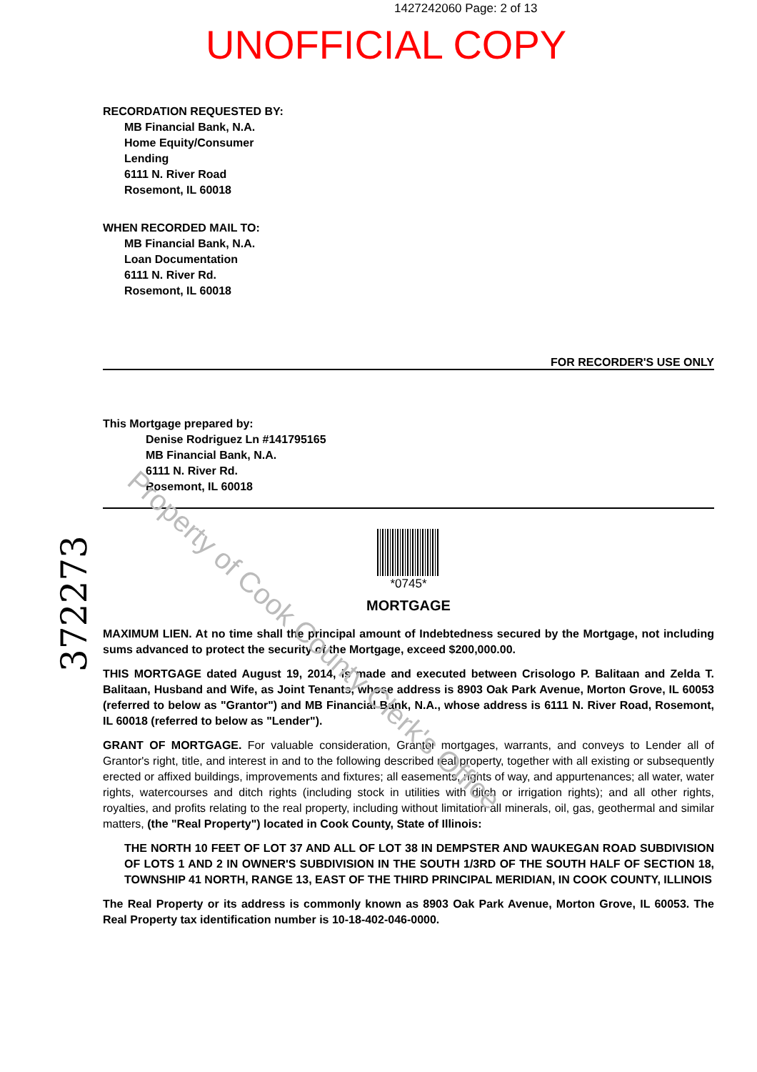1427242060 Page: 2 of 13
UNOFFICIAL COPY
RECORDATION REQUESTED BY:
MB Financial Bank, N.A.
Home Equity/Consumer
Lending
6111 N. River Road
Rosemont, IL 60018
WHEN RECORDED MAIL TO:
MB Financial Bank, N.A.
Loan Documentation
6111 N. River Rd.
Rosemont, IL 60018
FOR RECORDER'S USE ONLY
This Mortgage prepared by:
Denise Rodriguez Ln #141795165
MB Financial Bank, N.A.
6111 N. River Rd.
Rosemont, IL 60018
*0745*
MORTGAGE
MAXIMUM LIEN. At no time shall the principal amount of Indebtedness secured by the Mortgage, not including sums advanced to protect the security of the Mortgage, exceed $200,000.00.
THIS MORTGAGE dated August 19, 2014, is made and executed between Crisologo P. Balitaan and Zelda T. Balitaan, Husband and Wife, as Joint Tenants, whose address is 8903 Oak Park Avenue, Morton Grove, IL 60053 (referred to below as "Grantor") and MB Financial Bank, N.A., whose address is 6111 N. River Road, Rosemont, IL 60018 (referred to below as "Lender").
GRANT OF MORTGAGE. For valuable consideration, Grantor mortgages, warrants, and conveys to Lender all of Grantor's right, title, and interest in and to the following described real property, together with all existing or subsequently erected or affixed buildings, improvements and fixtures; all easements, rights of way, and appurtenances; all water, water rights, watercourses and ditch rights (including stock in utilities with ditch or irrigation rights); and all other rights, royalties, and profits relating to the real property, including without limitation all minerals, oil, gas, geothermal and similar matters, (the "Real Property") located in Cook County, State of Illinois:
THE NORTH 10 FEET OF LOT 37 AND ALL OF LOT 38 IN DEMPSTER AND WAUKEGAN ROAD SUBDIVISION OF LOTS 1 AND 2 IN OWNER'S SUBDIVISION IN THE SOUTH 1/3RD OF THE SOUTH HALF OF SECTION 18, TOWNSHIP 41 NORTH, RANGE 13, EAST OF THE THIRD PRINCIPAL MERIDIAN, IN COOK COUNTY, ILLINOIS
The Real Property or its address is commonly known as 8903 Oak Park Avenue, Morton Grove, IL 60053. The Real Property tax identification number is 10-18-402-046-0000.
Property of Cook County Clerk's Office
372273